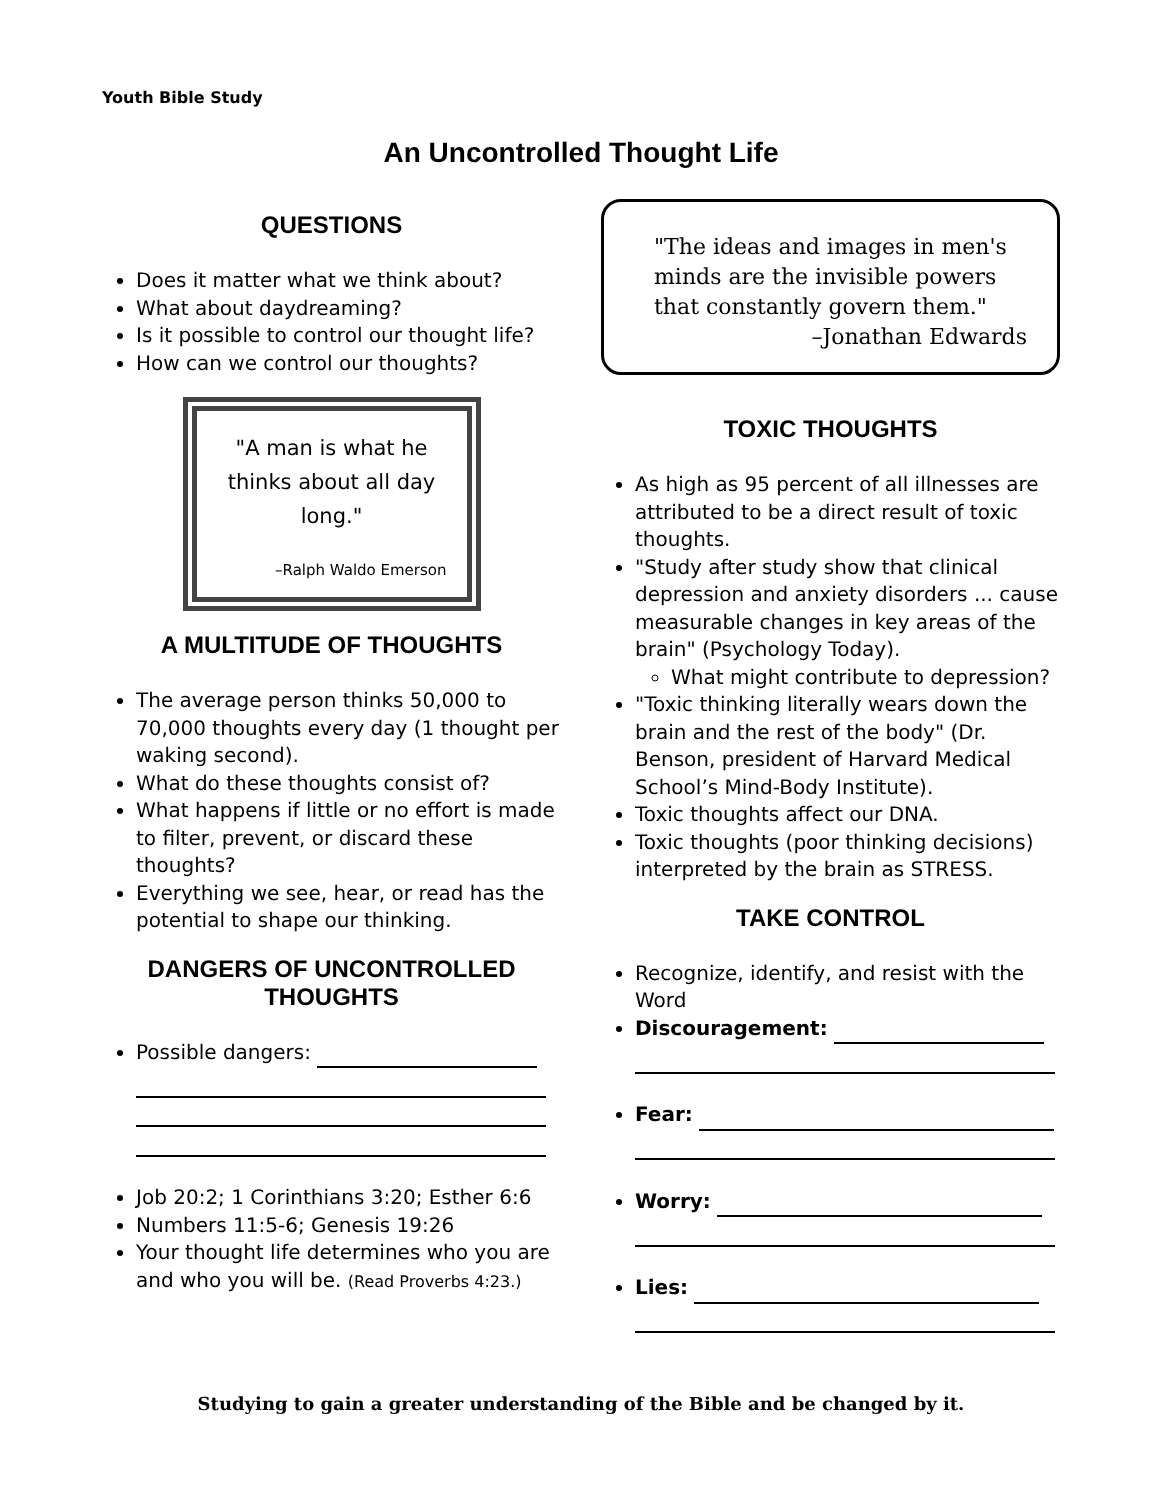Youth Bible Study
An Uncontrolled Thought Life
QUESTIONS
Does it matter what we think about?
What about daydreaming?
Is it possible to control our thought life?
How can we control our thoughts?
"A man is what he thinks about all day long."
–Ralph Waldo Emerson
A MULTITUDE OF THOUGHTS
The average person thinks 50,000 to 70,000 thoughts every day (1 thought per waking second).
What do these thoughts consist of?
What happens if little or no effort is made to filter, prevent, or discard these thoughts?
Everything we see, hear, or read has the potential to shape our thinking.
DANGERS OF UNCONTROLLED THOUGHTS
Possible dangers:
Job 20:2; 1 Corinthians 3:20; Esther 6:6
Numbers 11:5-6; Genesis 19:26
Your thought life determines who you are and who you will be. (Read Proverbs 4:23.)
"The ideas and images in men's minds are the invisible powers that constantly govern them."
–Jonathan Edwards
TOXIC THOUGHTS
As high as 95 percent of all illnesses are attributed to be a direct result of toxic thoughts.
"Study after study show that clinical depression and anxiety disorders ... cause measurable changes in key areas of the brain" (Psychology Today).
What might contribute to depression?
"Toxic thinking literally wears down the brain and the rest of the body" (Dr. Benson, president of Harvard Medical School’s Mind-Body Institute).
Toxic thoughts affect our DNA.
Toxic thoughts (poor thinking decisions) interpreted by the brain as STRESS.
TAKE CONTROL
Recognize, identify, and resist with the Word
Discouragement:
Fear:
Worry:
Lies:
Studying to gain a greater understanding of the Bible and be changed by it.